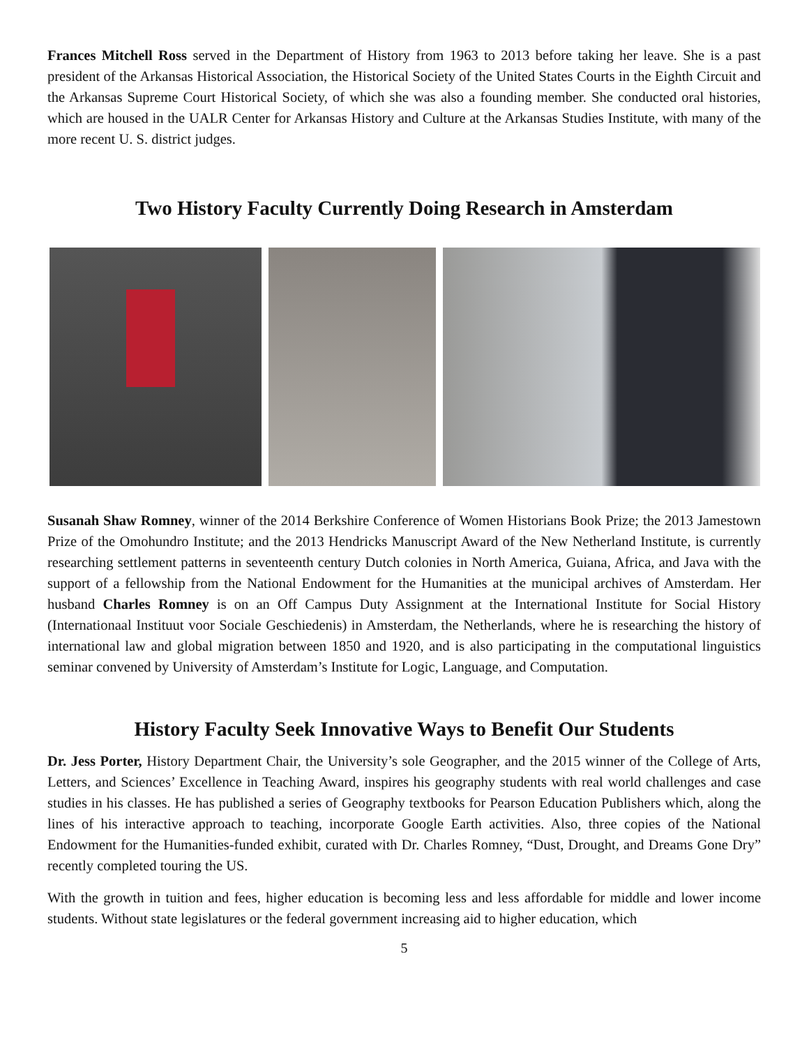Frances Mitchell Ross served in the Department of History from 1963 to 2013 before taking her leave. She is a past president of the Arkansas Historical Association, the Historical Society of the United States Courts in the Eighth Circuit and the Arkansas Supreme Court Historical Society, of which she was also a founding member. She conducted oral histories, which are housed in the UALR Center for Arkansas History and Culture at the Arkansas Studies Institute, with many of the more recent U. S. district judges.
Two History Faculty Currently Doing Research in Amsterdam
Susanah Shaw Romney, winner of the 2014 Berkshire Conference of Women Historians Book Prize; the 2013 Jamestown Prize of the Omohundro Institute; and the 2013 Hendricks Manuscript Award of the New Netherland Institute, is currently researching settlement patterns in seventeenth century Dutch colonies in North America, Guiana, Africa, and Java with the support of a fellowship from the National Endowment for the Humanities at the municipal archives of Amsterdam. Her husband Charles Romney is on an Off Campus Duty Assignment at the International Institute for Social History (Internationaal Instituut voor Sociale Geschiedenis) in Amsterdam, the Netherlands, where he is researching the history of international law and global migration between 1850 and 1920, and is also participating in the computational linguistics seminar convened by University of Amsterdam’s Institute for Logic, Language, and Computation.
History Faculty Seek Innovative Ways to Benefit Our Students
Dr. Jess Porter, History Department Chair, the University’s sole Geographer, and the 2015 winner of the College of Arts, Letters, and Sciences’ Excellence in Teaching Award, inspires his geography students with real world challenges and case studies in his classes. He has published a series of Geography textbooks for Pearson Education Publishers which, along the lines of his interactive approach to teaching, incorporate Google Earth activities. Also, three copies of the National Endowment for the Humanities-funded exhibit, curated with Dr. Charles Romney, “Dust, Drought, and Dreams Gone Dry” recently completed touring the US.
With the growth in tuition and fees, higher education is becoming less and less affordable for middle and lower income students. Without state legislatures or the federal government increasing aid to higher education, which
5